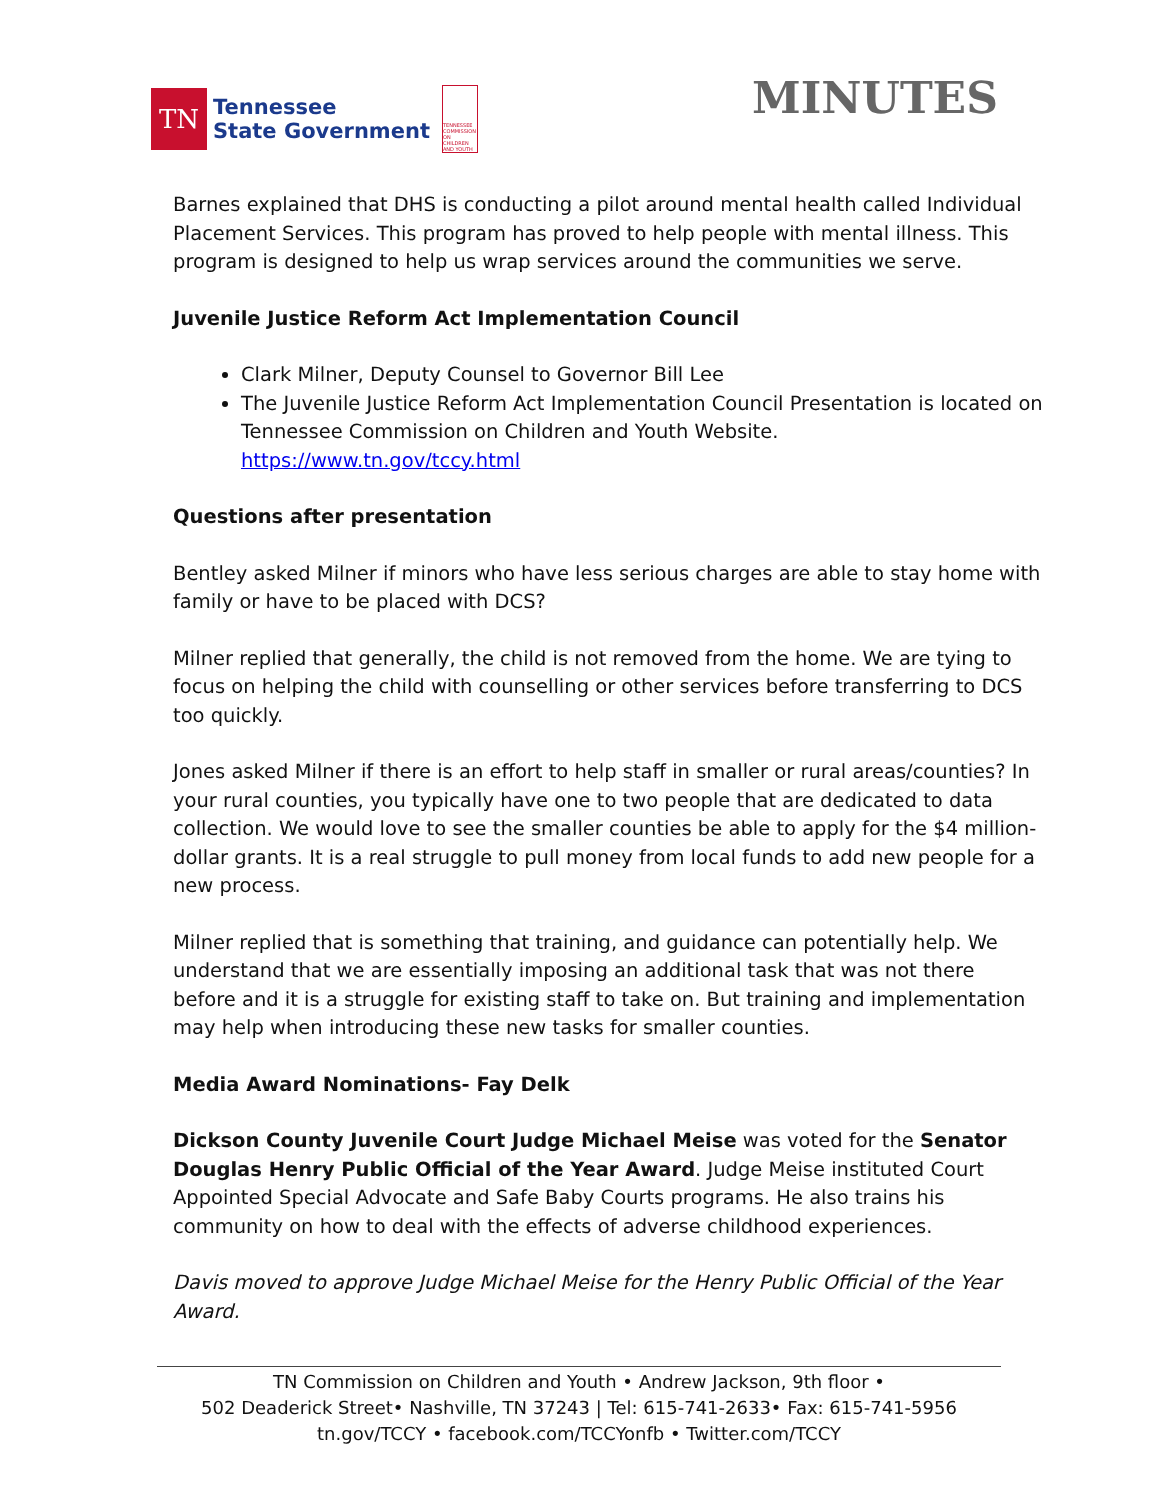TN
Tennessee
State Government
TENNESSEE COMMISSION ON CHILDREN AND YOUTH
MINUTES
Barnes explained that DHS is conducting a pilot around mental health called Individual Placement Services. This program has proved to help people with mental illness. This program is designed to help us wrap services around the communities we serve.
Juvenile Justice Reform Act Implementation Council
Clark Milner, Deputy Counsel to Governor Bill Lee
The Juvenile Justice Reform Act Implementation Council Presentation is located on Tennessee Commission on Children and Youth Website. https://www.tn.gov/tccy.html
Questions after presentation
Bentley asked Milner if minors who have less serious charges are able to stay home with family or have to be placed with DCS?
Milner replied that generally, the child is not removed from the home. We are tying to focus on helping the child with counselling or other services before transferring to DCS too quickly.
Jones asked Milner if there is an effort to help staff in smaller or rural areas/counties? In your rural counties, you typically have one to two people that are dedicated to data collection. We would love to see the smaller counties be able to apply for the $4 million-dollar grants. It is a real struggle to pull money from local funds to add new people for a new process.
Milner replied that is something that training, and guidance can potentially help. We understand that we are essentially imposing an additional task that was not there before and it is a struggle for existing staff to take on. But training and implementation may help when introducing these new tasks for smaller counties.
Media Award Nominations- Fay Delk
Dickson County Juvenile Court Judge Michael Meise was voted for the Senator Douglas Henry Public Official of the Year Award. Judge Meise instituted Court Appointed Special Advocate and Safe Baby Courts programs. He also trains his community on how to deal with the effects of adverse childhood experiences.
Davis moved to approve Judge Michael Meise for the Henry Public Official of the Year Award.
TN Commission on Children and Youth • Andrew Jackson, 9th floor •
502 Deaderick Street• Nashville, TN 37243 | Tel: 615-741-2633• Fax: 615-741-5956
tn.gov/TCCY • facebook.com/TCCYonfb • Twitter.com/TCCY